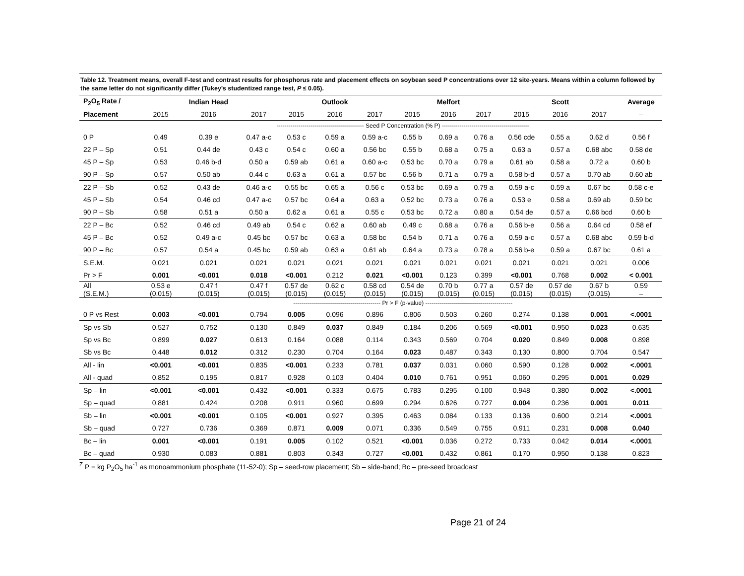Table 12. Treatment means, overall F-test and contrast results for phosphorus rate and placement effects on soybean seed P concentrations over 12 site-years. Means within a column followed by the same letter do not significantly differ (Tukey’s studentized range test, P ≤ 0.05).
| P<sub>2</sub>O<sub>5</sub> Rate / | | Indian Head | | | Outlook | | | Melfort | | | Scott | | Average |
| --- | --- | --- | --- | --- | --- | --- | --- | --- | --- | --- | --- | --- | --- |
| Placement | 2015 | 2016 | 2017 | 2015 | 2016 | 2017 | 2015 | 2016 | 2017 | 2015 | 2016 | 2017 | – |
| | -------------------------------------------- Seed P Concentration (% P) -------------------------------------------- | | | | | | | | | | | | |
| 0 P | 0.49 | 0.39 e | 0.47 a-c | 0.53 c | 0.59 a | 0.59 a-c | 0.55 b | 0.69 a | 0.76 a | 0.56 cde | 0.55 a | 0.62 d | 0.56 f |
| 22 P – Sp | 0.51 | 0.44 de | 0.43 c | 0.54 c | 0.60 a | 0.56 bc | 0.55 b | 0.68 a | 0.75 a | 0.63 a | 0.57 a | 0.68 abc | 0.58 de |
| 45 P – Sp | 0.53 | 0.46 b-d | 0.50 a | 0.59 ab | 0.61 a | 0.60 a-c | 0.53 bc | 0.70 a | 0.79 a | 0.61 ab | 0.58 a | 0.72 a | 0.60 b |
| 90 P – Sp | 0.57 | 0.50 ab | 0.44 c | 0.63 a | 0.61 a | 0.57 bc | 0.56 b | 0.71 a | 0.79 a | 0.58 b-d | 0.57 a | 0.70 ab | 0.60 ab |
| 22 P – Sb | 0.52 | 0.43 de | 0.46 a-c | 0.55 bc | 0.65 a | 0.56 c | 0.53 bc | 0.69 a | 0.79 a | 0.59 a-c | 0.59 a | 0.67 bc | 0.58 c-e |
| 45 P – Sb | 0.54 | 0.46 cd | 0.47 a-c | 0.57 bc | 0.64 a | 0.63 a | 0.52 bc | 0.73 a | 0.76 a | 0.53 e | 0.58 a | 0.69 ab | 0.59 bc |
| 90 P – Sb | 0.58 | 0.51 a | 0.50 a | 0.62 a | 0.61 a | 0.55 c | 0.53 bc | 0.72 a | 0.80 a | 0.54 de | 0.57 a | 0.66 bcd | 0.60 b |
| 22 P – Bc | 0.52 | 0.46 cd | 0.49 ab | 0.54 c | 0.62 a | 0.60 ab | 0.49 c | 0.68 a | 0.76 a | 0.56 b-e | 0.56 a | 0.64 cd | 0.58 ef |
| 45 P – Bc | 0.52 | 0.49 a-c | 0.45 bc | 0.57 bc | 0.63 a | 0.58 bc | 0.54 b | 0.71 a | 0.76 a | 0.59 a-c | 0.57 a | 0.68 abc | 0.59 b-d |
| 90 P – Bc | 0.57 | 0.54 a | 0.45 bc | 0.59 ab | 0.63 a | 0.61 ab | 0.64 a | 0.73 a | 0.78 a | 0.56 b-e | 0.59 a | 0.67 bc | 0.61 a |
| S.E.M. | 0.021 | 0.021 | 0.021 | 0.021 | 0.021 | 0.021 | 0.021 | 0.021 | 0.021 | 0.021 | 0.021 | 0.021 | 0.006 |
| Pr > F | 0.001 | <0.001 | 0.018 | <0.001 | 0.212 | 0.021 | <0.001 | 0.123 | 0.399 | <0.001 | 0.768 | 0.002 | < 0.001 |
| All (S.E.M.) | 0.53 e (0.015) | 0.47 f (0.015) | 0.47 f (0.015) | 0.57 de (0.015) | 0.62 c (0.015) | 0.58 cd (0.015) | 0.54 de (0.015) | 0.70 b (0.015) | 0.77 a (0.015) | 0.57 de (0.015) | 0.57 de (0.015) | 0.67 b (0.015) | 0.59 – |
| | -------------------------------------------- Pr > F (p-value) -------------------------------------------- | | | | | | | | | | | | |
| 0 P vs Rest | 0.003 | <0.001 | 0.794 | 0.005 | 0.096 | 0.896 | 0.806 | 0.503 | 0.260 | 0.274 | 0.138 | 0.001 | <.0001 |
| Sp vs Sb | 0.527 | 0.752 | 0.130 | 0.849 | 0.037 | 0.849 | 0.184 | 0.206 | 0.569 | <0.001 | 0.950 | 0.023 | 0.635 |
| Sp vs Bc | 0.899 | 0.027 | 0.613 | 0.164 | 0.088 | 0.114 | 0.343 | 0.569 | 0.704 | 0.020 | 0.849 | 0.008 | 0.898 |
| Sb vs Bc | 0.448 | 0.012 | 0.312 | 0.230 | 0.704 | 0.164 | 0.023 | 0.487 | 0.343 | 0.130 | 0.800 | 0.704 | 0.547 |
| All - lin | <0.001 | <0.001 | 0.835 | <0.001 | 0.233 | 0.781 | 0.037 | 0.031 | 0.060 | 0.590 | 0.128 | 0.002 | <.0001 |
| All - quad | 0.852 | 0.195 | 0.817 | 0.928 | 0.103 | 0.404 | 0.010 | 0.761 | 0.951 | 0.060 | 0.295 | 0.001 | 0.029 |
| Sp – lin | <0.001 | <0.001 | 0.432 | <0.001 | 0.333 | 0.675 | 0.783 | 0.295 | 0.100 | 0.948 | 0.380 | 0.002 | <.0001 |
| Sp – quad | 0.881 | 0.424 | 0.208 | 0.911 | 0.960 | 0.699 | 0.294 | 0.626 | 0.727 | 0.004 | 0.236 | 0.001 | 0.011 |
| Sb – lin | <0.001 | <0.001 | 0.105 | <0.001 | 0.927 | 0.395 | 0.463 | 0.084 | 0.133 | 0.136 | 0.600 | 0.214 | <.0001 |
| Sb – quad | 0.727 | 0.736 | 0.369 | 0.871 | 0.009 | 0.071 | 0.336 | 0.549 | 0.755 | 0.911 | 0.231 | 0.008 | 0.040 |
| Bc – lin | 0.001 | <0.001 | 0.191 | 0.005 | 0.102 | 0.521 | <0.001 | 0.036 | 0.272 | 0.733 | 0.042 | 0.014 | <.0001 |
| Bc – quad | 0.930 | 0.083 | 0.881 | 0.803 | 0.343 | 0.727 | <0.001 | 0.432 | 0.861 | 0.170 | 0.950 | 0.138 | 0.823 |
<sup>Z</sup> P = kg P<sub>2</sub>O<sub>5</sub> ha<sup>-1</sup> as monoammonium phosphate (11-52-0); Sp – seed-row placement; Sb – side-band; Bc – pre-seed broadcast
Page 21 of 24